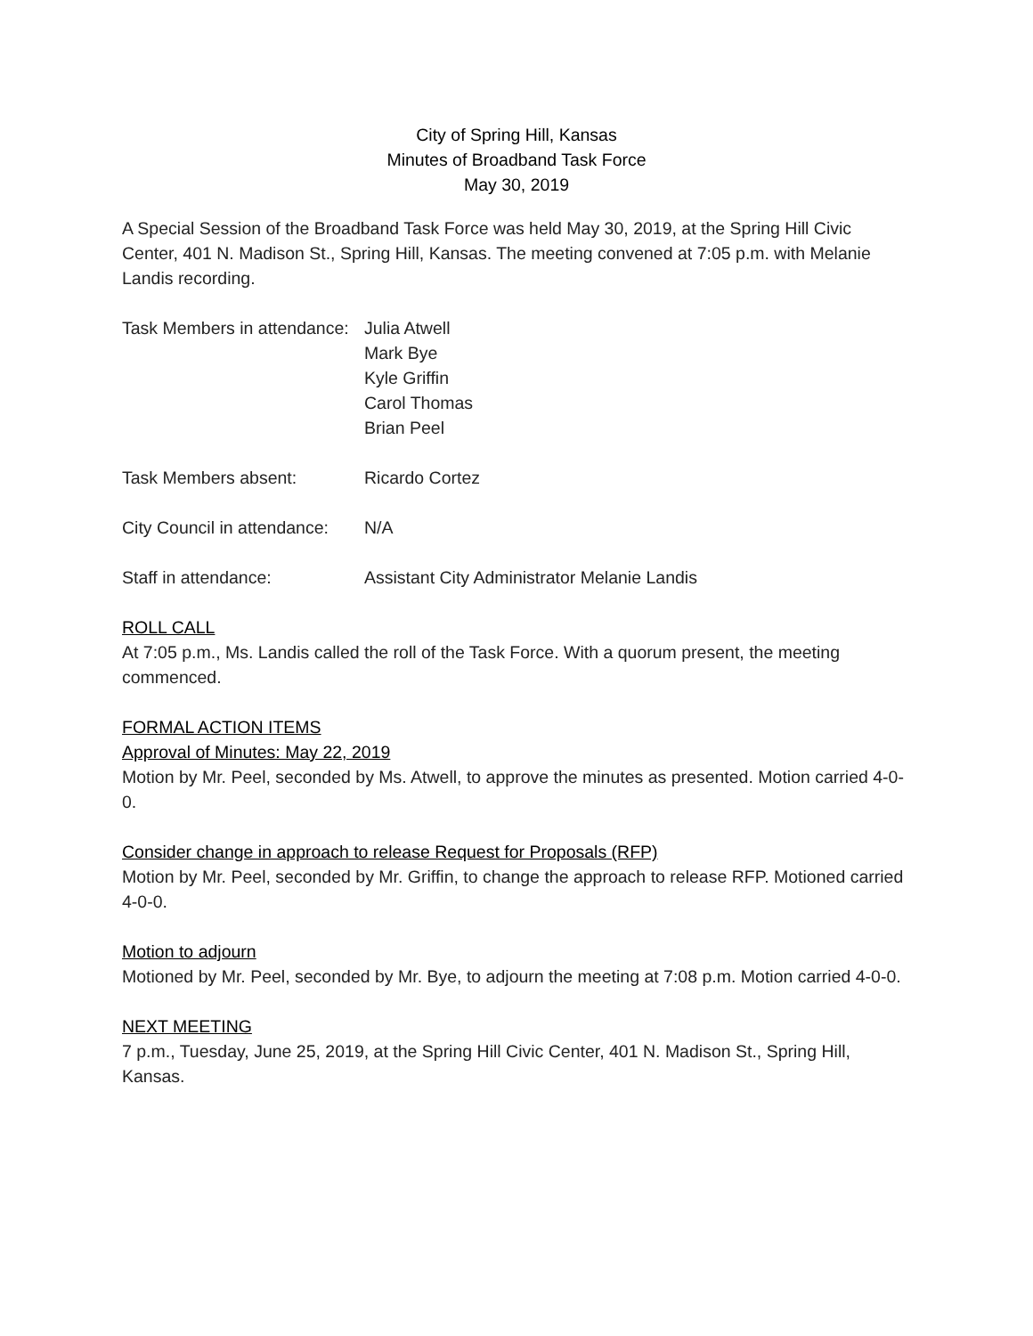City of Spring Hill, Kansas
Minutes of Broadband Task Force
May 30, 2019
A Special Session of the Broadband Task Force was held May 30, 2019, at the Spring Hill Civic Center, 401 N. Madison St., Spring Hill, Kansas. The meeting convened at 7:05 p.m. with Melanie Landis recording.
Task Members in attendance:
Julia Atwell
Mark Bye
Kyle Griffin
Carol Thomas
Brian Peel
Task Members absent: Ricardo Cortez
City Council in attendance:
N/A
Staff in attendance: Assistant City Administrator Melanie Landis
ROLL CALL
At 7:05 p.m., Ms. Landis called the roll of the Task Force. With a quorum present, the meeting commenced.
FORMAL ACTION ITEMS
Approval of Minutes: May 22, 2019
Motion by Mr. Peel, seconded by Ms. Atwell, to approve the minutes as presented. Motion carried 4-0-0.
Consider change in approach to release Request for Proposals (RFP)
Motion by Mr. Peel, seconded by Mr. Griffin, to change the approach to release RFP. Motioned carried 4-0-0.
Motion to adjourn
Motioned by Mr. Peel, seconded by Mr. Bye, to adjourn the meeting at 7:08 p.m. Motion carried 4-0-0.
NEXT MEETING
7 p.m., Tuesday, June 25, 2019, at the Spring Hill Civic Center, 401 N. Madison St., Spring Hill, Kansas.